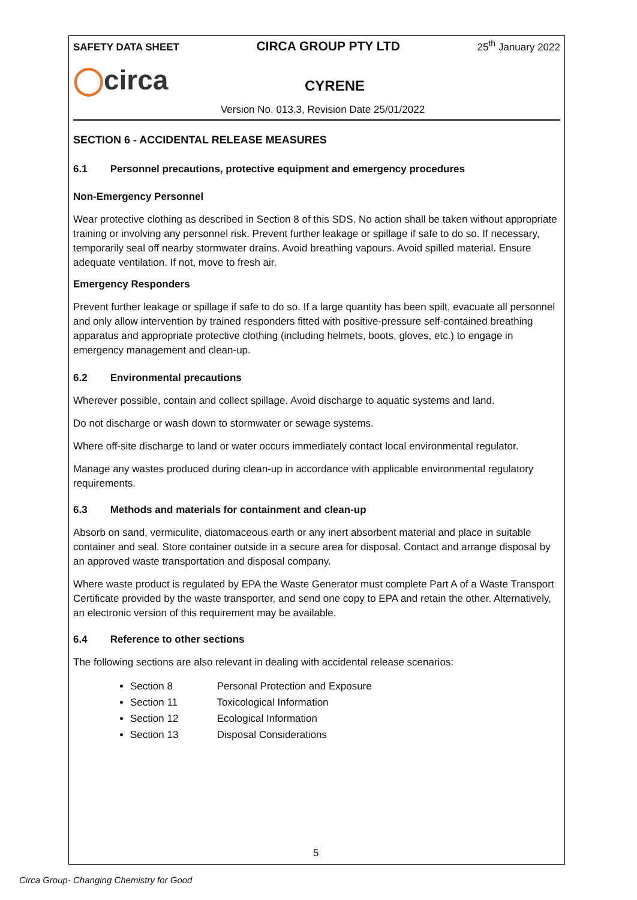SAFETY DATA SHEET CIRCA GROUP PTY LTD 25<sup>th</sup> January 2022
◯circa
CYRENE
Version No. 013.3, Revision Date 25/01/2022
SECTION 6 - ACCIDENTAL RELEASE MEASURES
6.1 Personnel precautions, protective equipment and emergency procedures
Non-Emergency Personnel
Wear protective clothing as described in Section 8 of this SDS. No action shall be taken without appropriate training or involving any personnel risk. Prevent further leakage or spillage if safe to do so. If necessary, temporarily seal off nearby stormwater drains. Avoid breathing vapours. Avoid spilled material. Ensure adequate ventilation. If not, move to fresh air.
Emergency Responders
Prevent further leakage or spillage if safe to do so. If a large quantity has been spilt, evacuate all personnel and only allow intervention by trained responders fitted with positive-pressure self-contained breathing apparatus and appropriate protective clothing (including helmets, boots, gloves, etc.) to engage in emergency management and clean-up.
6.2 Environmental precautions
Wherever possible, contain and collect spillage. Avoid discharge to aquatic systems and land.
Do not discharge or wash down to stormwater or sewage systems.
Where off-site discharge to land or water occurs immediately contact local environmental regulator.
Manage any wastes produced during clean-up in accordance with applicable environmental regulatory requirements.
6.3 Methods and materials for containment and clean-up
Absorb on sand, vermiculite, diatomaceous earth or any inert absorbent material and place in suitable container and seal. Store container outside in a secure area for disposal. Contact and arrange disposal by an approved waste transportation and disposal company.
Where waste product is regulated by EPA the Waste Generator must complete Part A of a Waste Transport Certificate provided by the waste transporter, and send one copy to EPA and retain the other. Alternatively, an electronic version of this requirement may be available.
6.4 Reference to other sections
The following sections are also relevant in dealing with accidental release scenarios:
Section 8 Personal Protection and Exposure
Section 11 Toxicological Information
Section 12 Ecological Information
Section 13 Disposal Considerations
5
Circa Group- Changing Chemistry for Good